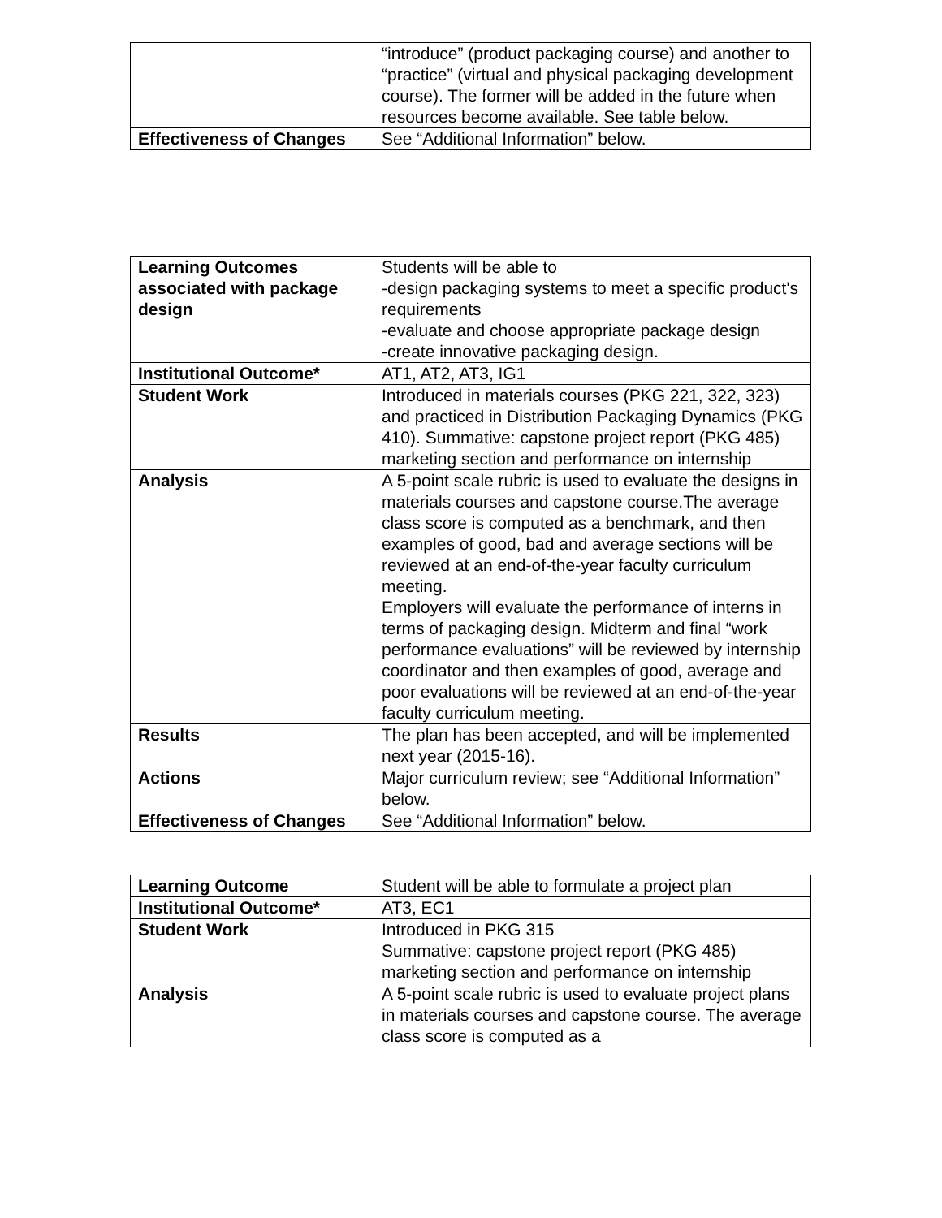| | “introduce” (product packaging course) and another to “practice” (virtual and physical packaging development course). The former will be added in the future when resources become available. See table below. |
| Effectiveness of Changes | See “Additional Information” below. |
| Learning Outcomes associated with package design | Students will be able to -design packaging systems to meet a specific product's requirements -evaluate and choose appropriate package design -create innovative packaging design. |
| Institutional Outcome* | AT1, AT2, AT3, IG1 |
| Student Work | Introduced in materials courses (PKG 221, 322, 323) and practiced in Distribution Packaging Dynamics (PKG 410). Summative: capstone project report (PKG 485) marketing section and performance on internship |
| Analysis | A 5-point scale rubric is used to evaluate the designs in materials courses and capstone course.The average class score is computed as a benchmark, and then examples of good, bad and average sections will be reviewed at an end-of-the-year faculty curriculum meeting. Employers will evaluate the performance of interns in terms of packaging design. Midterm and final “work performance evaluations” will be reviewed by internship coordinator and then examples of good, average and poor evaluations will be reviewed at an end-of-the-year faculty curriculum meeting. |
| Results | The plan has been accepted, and will be implemented next year (2015-16). |
| Actions | Major curriculum review; see “Additional Information” below. |
| Effectiveness of Changes | See “Additional Information” below. |
| Learning Outcome | Student will be able to formulate a project plan |
| Institutional Outcome* | AT3, EC1 |
| Student Work | Introduced in PKG 315 Summative: capstone project report (PKG 485) marketing section and performance on internship |
| Analysis | A 5-point scale rubric is used to evaluate project plans in materials courses and capstone course. The average class score is computed as a |